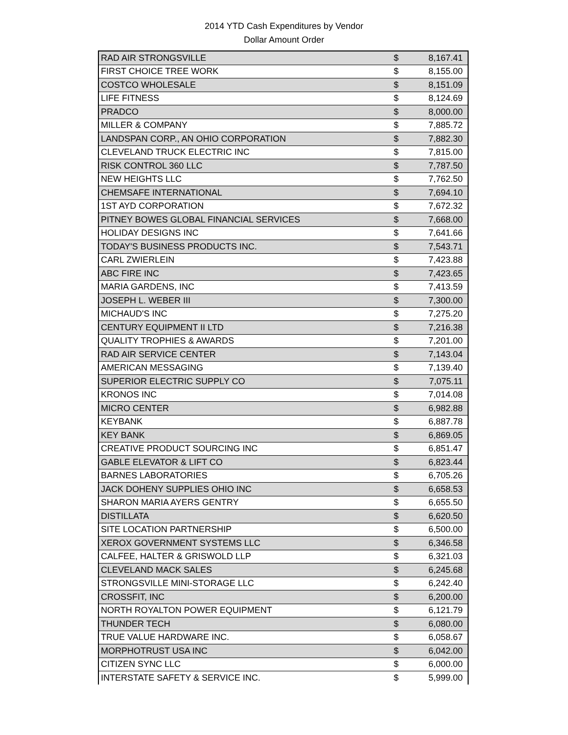2014 YTD Cash Expenditures by Vendor
Dollar Amount Order
| RAD AIR STRONGSVILLE | $ | 8,167.41 |
| FIRST CHOICE TREE WORK | $ | 8,155.00 |
| COSTCO WHOLESALE | $ | 8,151.09 |
| LIFE FITNESS | $ | 8,124.69 |
| PRADCO | $ | 8,000.00 |
| MILLER & COMPANY | $ | 7,885.72 |
| LANDSPAN CORP., AN OHIO CORPORATION | $ | 7,882.30 |
| CLEVELAND TRUCK ELECTRIC INC | $ | 7,815.00 |
| RISK CONTROL 360 LLC | $ | 7,787.50 |
| NEW HEIGHTS LLC | $ | 7,762.50 |
| CHEMSAFE INTERNATIONAL | $ | 7,694.10 |
| 1ST AYD CORPORATION | $ | 7,672.32 |
| PITNEY BOWES GLOBAL FINANCIAL SERVICES | $ | 7,668.00 |
| HOLIDAY DESIGNS INC | $ | 7,641.66 |
| TODAY'S BUSINESS PRODUCTS INC. | $ | 7,543.71 |
| CARL ZWIERLEIN | $ | 7,423.88 |
| ABC FIRE INC | $ | 7,423.65 |
| MARIA GARDENS, INC | $ | 7,413.59 |
| JOSEPH L. WEBER III | $ | 7,300.00 |
| MICHAUD'S INC | $ | 7,275.20 |
| CENTURY EQUIPMENT II LTD | $ | 7,216.38 |
| QUALITY TROPHIES & AWARDS | $ | 7,201.00 |
| RAD AIR SERVICE CENTER | $ | 7,143.04 |
| AMERICAN MESSAGING | $ | 7,139.40 |
| SUPERIOR ELECTRIC SUPPLY CO | $ | 7,075.11 |
| KRONOS INC | $ | 7,014.08 |
| MICRO CENTER | $ | 6,982.88 |
| KEYBANK | $ | 6,887.78 |
| KEY BANK | $ | 6,869.05 |
| CREATIVE PRODUCT SOURCING INC | $ | 6,851.47 |
| GABLE ELEVATOR & LIFT CO | $ | 6,823.44 |
| BARNES LABORATORIES | $ | 6,705.26 |
| JACK DOHENY SUPPLIES OHIO INC | $ | 6,658.53 |
| SHARON MARIA AYERS GENTRY | $ | 6,655.50 |
| DISTILLATA | $ | 6,620.50 |
| SITE LOCATION PARTNERSHIP | $ | 6,500.00 |
| XEROX GOVERNMENT SYSTEMS LLC | $ | 6,346.58 |
| CALFEE, HALTER & GRISWOLD LLP | $ | 6,321.03 |
| CLEVELAND MACK SALES | $ | 6,245.68 |
| STRONGSVILLE MINI-STORAGE LLC | $ | 6,242.40 |
| CROSSFIT, INC | $ | 6,200.00 |
| NORTH ROYALTON POWER EQUIPMENT | $ | 6,121.79 |
| THUNDER TECH | $ | 6,080.00 |
| TRUE VALUE HARDWARE INC. | $ | 6,058.67 |
| MORPHOTRUST USA INC | $ | 6,042.00 |
| CITIZEN SYNC LLC | $ | 6,000.00 |
| INTERSTATE SAFETY & SERVICE INC. | $ | 5,999.00 |